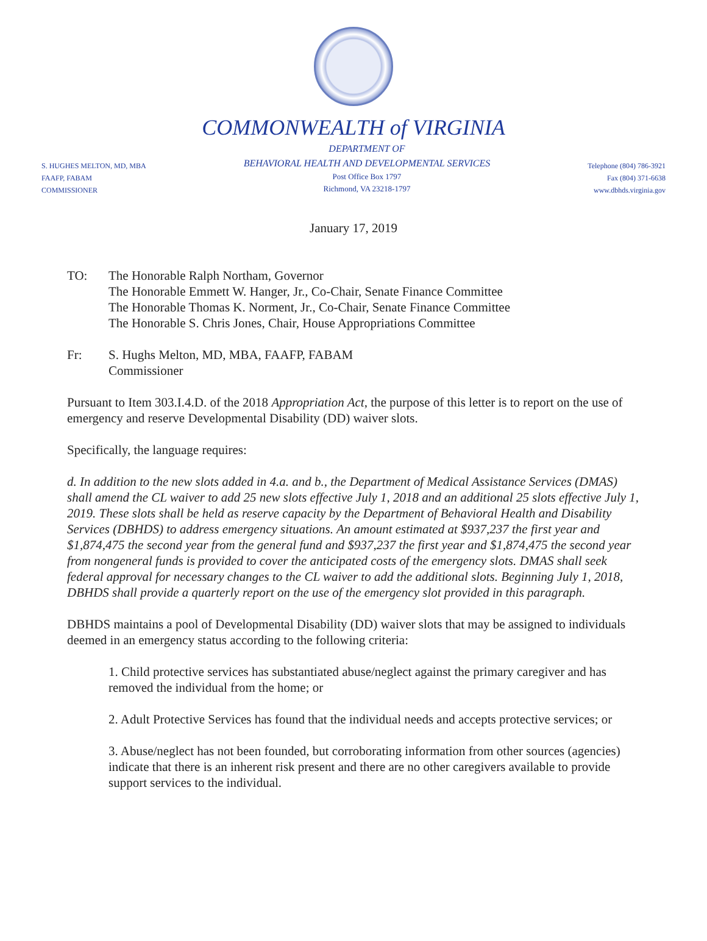COMMONWEALTH of VIRGINIA
S. HUGHES MELTON, MD, MBA
FAAFP, FABAM
COMMISSIONER
DEPARTMENT OF
BEHAVIORAL HEALTH AND DEVELOPMENTAL SERVICES
Post Office Box 1797
Richmond, VA 23218-1797
Telephone (804) 786-3921
Fax (804) 371-6638
www.dbhds.virginia.gov
January 17, 2019
TO: The Honorable Ralph Northam, Governor
The Honorable Emmett W. Hanger, Jr., Co-Chair, Senate Finance Committee
The Honorable Thomas K. Norment, Jr., Co-Chair, Senate Finance Committee
The Honorable S. Chris Jones, Chair, House Appropriations Committee
Fr: S. Hughs Melton, MD, MBA, FAAFP, FABAM
Commissioner
Pursuant to Item 303.I.4.D. of the 2018 Appropriation Act, the purpose of this letter is to report on the use of emergency and reserve Developmental Disability (DD) waiver slots.
Specifically, the language requires:
d. In addition to the new slots added in 4.a. and b., the Department of Medical Assistance Services (DMAS) shall amend the CL waiver to add 25 new slots effective July 1, 2018 and an additional 25 slots effective July 1, 2019. These slots shall be held as reserve capacity by the Department of Behavioral Health and Disability Services (DBHDS) to address emergency situations. An amount estimated at $937,237 the first year and $1,874,475 the second year from the general fund and $937,237 the first year and $1,874,475 the second year from nongeneral funds is provided to cover the anticipated costs of the emergency slots. DMAS shall seek federal approval for necessary changes to the CL waiver to add the additional slots. Beginning July 1, 2018, DBHDS shall provide a quarterly report on the use of the emergency slot provided in this paragraph.
DBHDS maintains a pool of Developmental Disability (DD) waiver slots that may be assigned to individuals deemed in an emergency status according to the following criteria:
1. Child protective services has substantiated abuse/neglect against the primary caregiver and has removed the individual from the home; or
2. Adult Protective Services has found that the individual needs and accepts protective services; or
3. Abuse/neglect has not been founded, but corroborating information from other sources (agencies) indicate that there is an inherent risk present and there are no other caregivers available to provide support services to the individual.